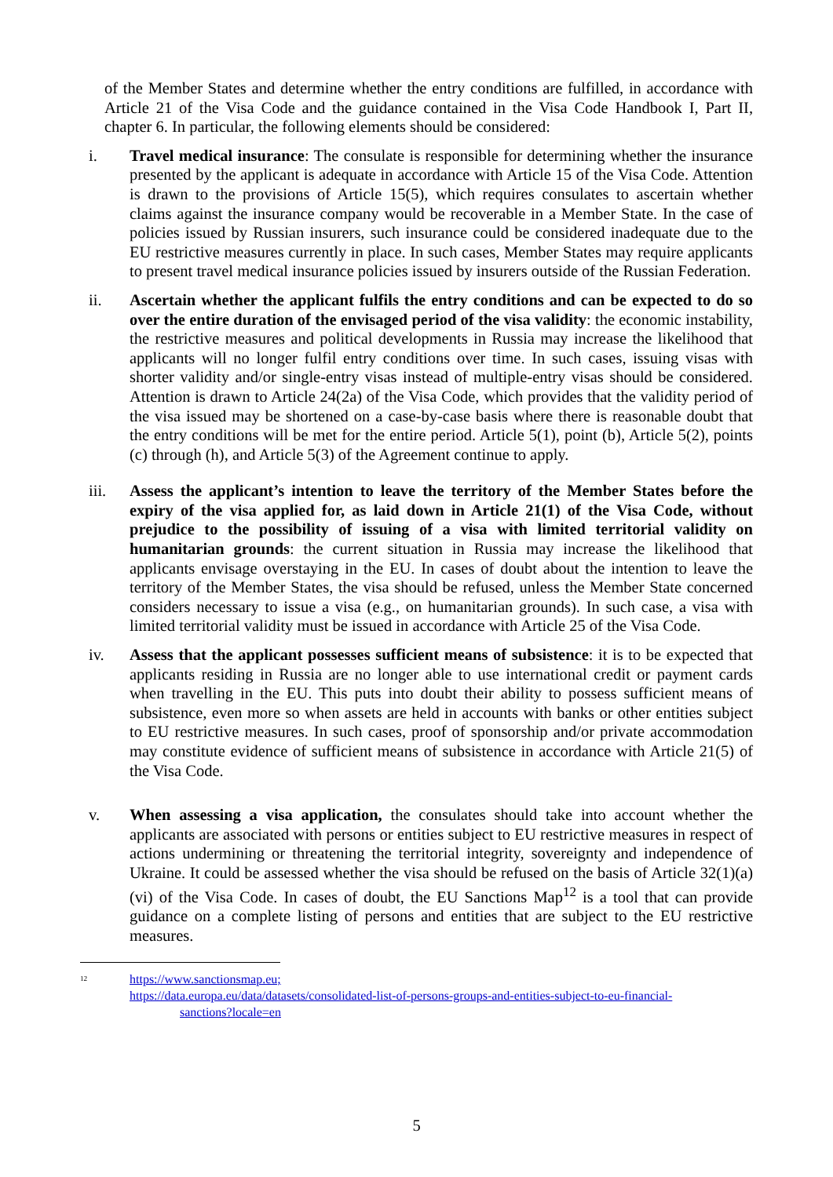of the Member States and determine whether the entry conditions are fulfilled, in accordance with Article 21 of the Visa Code and the guidance contained in the Visa Code Handbook I, Part II, chapter 6. In particular, the following elements should be considered:
i. Travel medical insurance: The consulate is responsible for determining whether the insurance presented by the applicant is adequate in accordance with Article 15 of the Visa Code. Attention is drawn to the provisions of Article 15(5), which requires consulates to ascertain whether claims against the insurance company would be recoverable in a Member State. In the case of policies issued by Russian insurers, such insurance could be considered inadequate due to the EU restrictive measures currently in place. In such cases, Member States may require applicants to present travel medical insurance policies issued by insurers outside of the Russian Federation.
ii.
Ascertain whether the applicant fulfils the entry conditions and can be expected to do so over the entire duration of the envisaged period of the visa validity: the economic instability, the restrictive measures and political developments in Russia may increase the likelihood that applicants will no longer fulfil entry conditions over time. In such cases, issuing visas with shorter validity and/or single-entry visas instead of multiple-entry visas should be considered. Attention is drawn to Article 24(2a) of the Visa Code, which provides that the validity period of the visa issued may be shortened on a case-by-case basis where there is reasonable doubt that the entry conditions will be met for the entire period. Article 5(1), point (b), Article 5(2), points (c) through (h), and Article 5(3) of the Agreement continue to apply.
iii.
Assess the applicant’s intention to leave the territory of the Member States before the expiry of the visa applied for, as laid down in Article 21(1) of the Visa Code, without prejudice to the possibility of issuing of a visa with limited territorial validity on humanitarian grounds: the current situation in Russia may increase the likelihood that applicants envisage overstaying in the EU. In cases of doubt about the intention to leave the territory of the Member States, the visa should be refused, unless the Member State concerned considers necessary to issue a visa (e.g., on humanitarian grounds). In such case, a visa with limited territorial validity must be issued in accordance with Article 25 of the Visa Code.
iv.
Assess that the applicant possesses sufficient means of subsistence: it is to be expected that applicants residing in Russia are no longer able to use international credit or payment cards when travelling in the EU. This puts into doubt their ability to possess sufficient means of subsistence, even more so when assets are held in accounts with banks or other entities subject to EU restrictive measures. In such cases, proof of sponsorship and/or private accommodation may constitute evidence of sufficient means of subsistence in accordance with Article 21(5) of the Visa Code.
v. When assessing a visa application, the consulates should take into account whether the applicants are associated with persons or entities subject to EU restrictive measures in respect of actions undermining or threatening the territorial integrity, sovereignty and independence of Ukraine. It could be assessed whether the visa should be refused on the basis of Article 32(1)(a)(vi) of the Visa Code. In cases of doubt, the EU Sanctions Map<sup>12</sup> is a tool that can provide guidance on a complete listing of persons and entities that are subject to the EU restrictive measures.
<sup>12</sup>
https://www.sanctionsmap.eu;
https://data.europa.eu/data/datasets/consolidated-list-of-persons-groups-and-entities-subject-to-eu-financial-
sanctions?locale=en
5